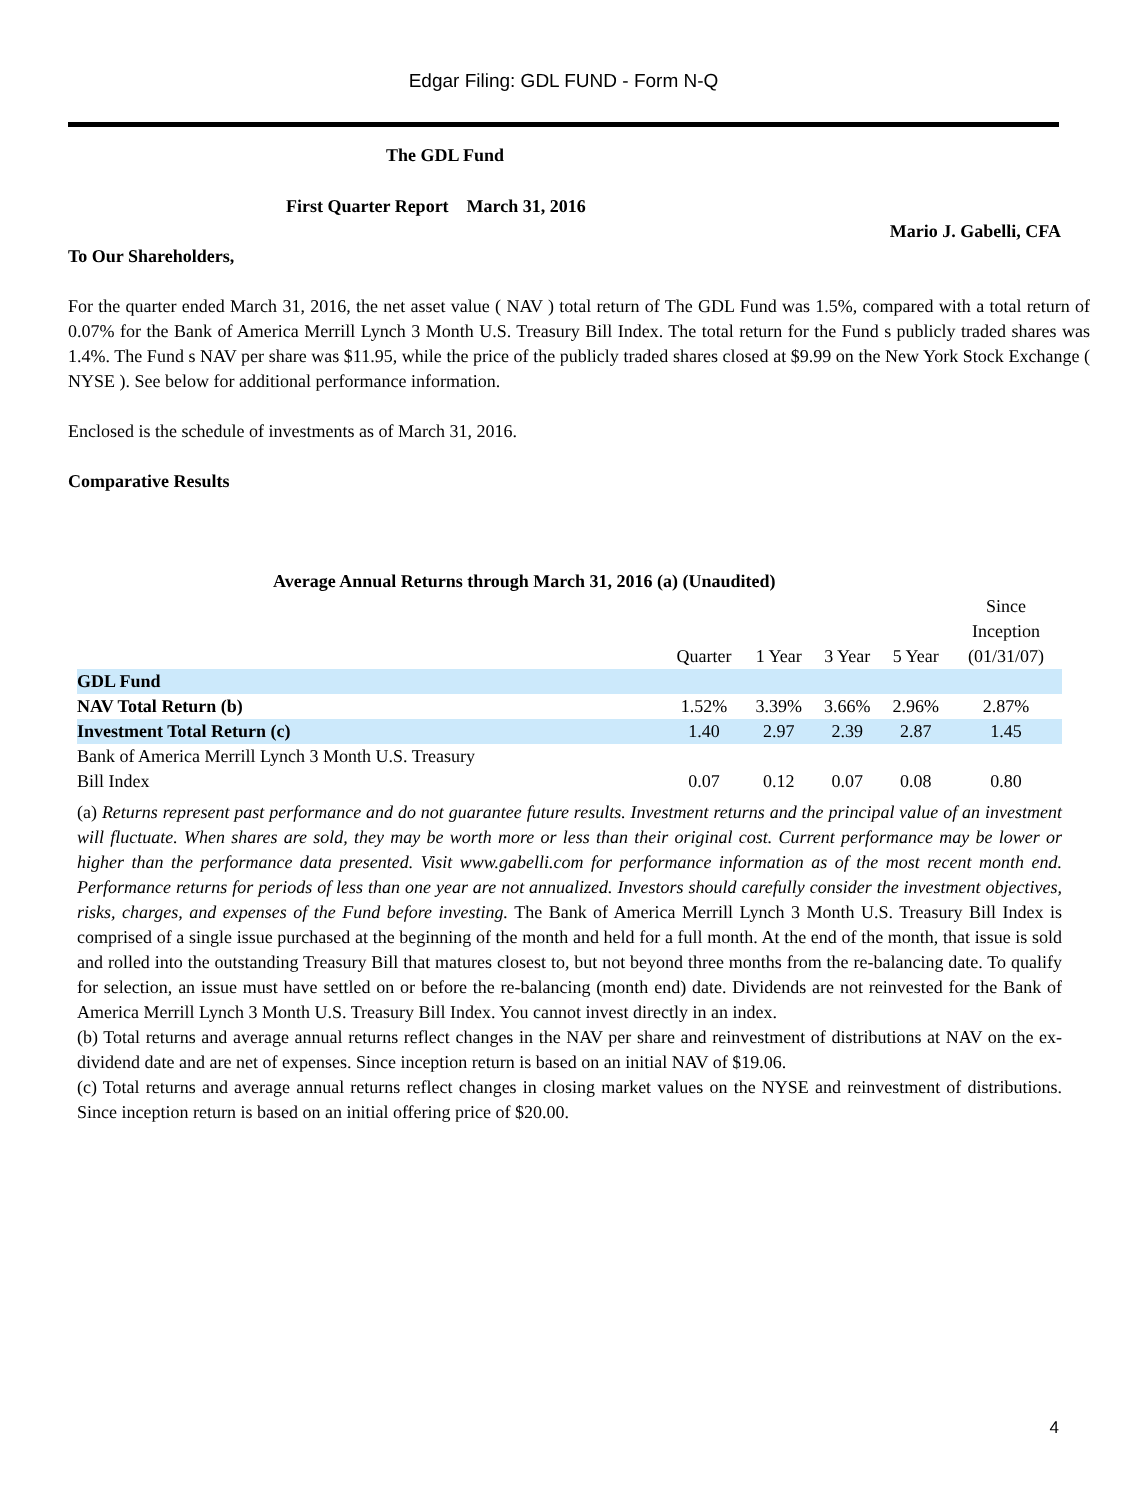Edgar Filing: GDL FUND - Form N-Q
The GDL Fund
First Quarter Report March 31, 2016
Mario J. Gabelli, CFA
To Our Shareholders,
For the quarter ended March 31, 2016, the net asset value ( NAV ) total return of The GDL Fund was 1.5%, compared with a total return of 0.07% for the Bank of America Merrill Lynch 3 Month U.S. Treasury Bill Index. The total return for the Fund s publicly traded shares was 1.4%. The Fund s NAV per share was $11.95, while the price of the publicly traded shares closed at $9.99 on the New York Stock Exchange ( NYSE ). See below for additional performance information.
Enclosed is the schedule of investments as of March 31, 2016.
Comparative Results
Average Annual Returns through March 31, 2016 (a) (Unaudited)
| | Quarter | 1 Year | 3 Year | 5 Year | Since Inception (01/31/07) |
| --- | --- | --- | --- | --- | --- |
| GDL Fund | | | | | |
| NAV Total Return (b) | 1.52% | 3.39% | 3.66% | 2.96% | 2.87% |
| Investment Total Return (c) | 1.40 | 2.97 | 2.39 | 2.87 | 1.45 |
| Bank of America Merrill Lynch 3 Month U.S. Treasury Bill Index | 0.07 | 0.12 | 0.07 | 0.08 | 0.80 |
(a) Returns represent past performance and do not guarantee future results. Investment returns and the principal value of an investment will fluctuate. When shares are sold, they may be worth more or less than their original cost. Current performance may be lower or higher than the performance data presented. Visit www.gabelli.com for performance information as of the most recent month end. Performance returns for periods of less than one year are not annualized. Investors should carefully consider the investment objectives, risks, charges, and expenses of the Fund before investing. The Bank of America Merrill Lynch 3 Month U.S. Treasury Bill Index is comprised of a single issue purchased at the beginning of the month and held for a full month. At the end of the month, that issue is sold and rolled into the outstanding Treasury Bill that matures closest to, but not beyond three months from the re-balancing date. To qualify for selection, an issue must have settled on or before the re-balancing (month end) date. Dividends are not reinvested for the Bank of America Merrill Lynch 3 Month U.S. Treasury Bill Index. You cannot invest directly in an index.
(b) Total returns and average annual returns reflect changes in the NAV per share and reinvestment of distributions at NAV on the ex-dividend date and are net of expenses. Since inception return is based on an initial NAV of $19.06.
(c) Total returns and average annual returns reflect changes in closing market values on the NYSE and reinvestment of distributions. Since inception return is based on an initial offering price of $20.00.
4